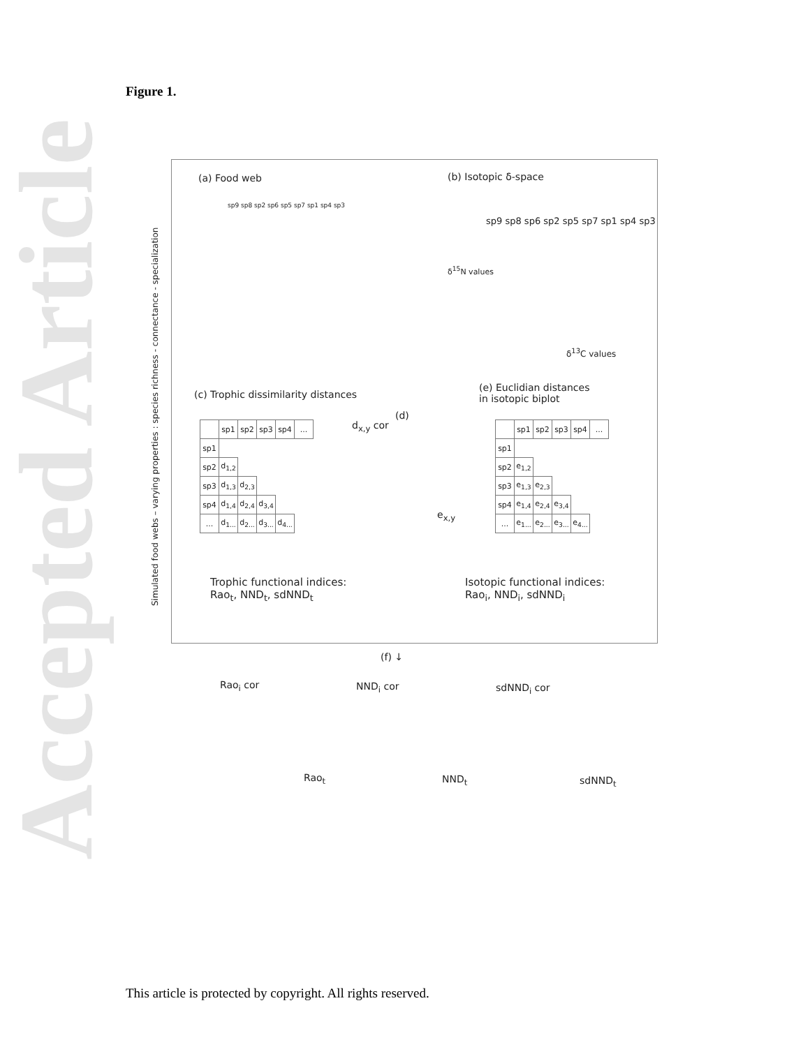Accepted Article
Figure 1.
Simulated food webs – varying properties : species richness - connectance - specialization
(a) Food web (b) Isotopic δ-space
sp9 sp8 sp2 sp6 sp5 sp7 sp1 sp4 sp3
sp9 sp8 sp6 sp2 sp5 sp7 sp1 sp4 sp3
δ<sup>15</sup>N values
δ<sup>13</sup>C values
(c) Trophic dissimilarity distances
(e) Euclidian distances
in isotopic biplot
(d)
d<sub>x,y</sub> cor
e<sub>x,y</sub>
| | sp1 | sp2 | sp3 | sp4 | ... |
| sp1 | | | | | |
| sp2 | d<sub>1,2</sub> | | | | |
| sp3 | d<sub>1,3</sub> | d<sub>2,3</sub> | | | |
| sp4 | d<sub>1,4</sub> | d<sub>2,4</sub> | d<sub>3,4</sub> | | |
| ... | d<sub>1...</sub> | d<sub>2...</sub> | d<sub>3...</sub> | d<sub>4...</sub> | |
| | sp1 | sp2 | sp3 | sp4 | ... |
| sp1 | | | | | |
| sp2 | e<sub>1,2</sub> | | | | |
| sp3 | e<sub>1,3</sub> | e<sub>2,3</sub> | | | |
| sp4 | e<sub>1,4</sub> | e<sub>2,4</sub> | e<sub>3,4</sub> | | |
| ... | e<sub>1...</sub> | e<sub>2...</sub> | e<sub>3...</sub> | e<sub>4...</sub> | |
Trophic functional indices:
Rao<sub>t</sub>, NND<sub>t</sub>, sdNND<sub>t</sub>
Isotopic functional indices:
Rao<sub>i</sub>, NND<sub>i</sub>, sdNND<sub>i</sub>
(f) ↓
Rao<sub>i</sub> cor
Rao<sub>t</sub>
NND<sub>i</sub> cor
NND<sub>t</sub>
sdNND<sub>i</sub> cor
sdNND<sub>t</sub>
This article is protected by copyright. All rights reserved.